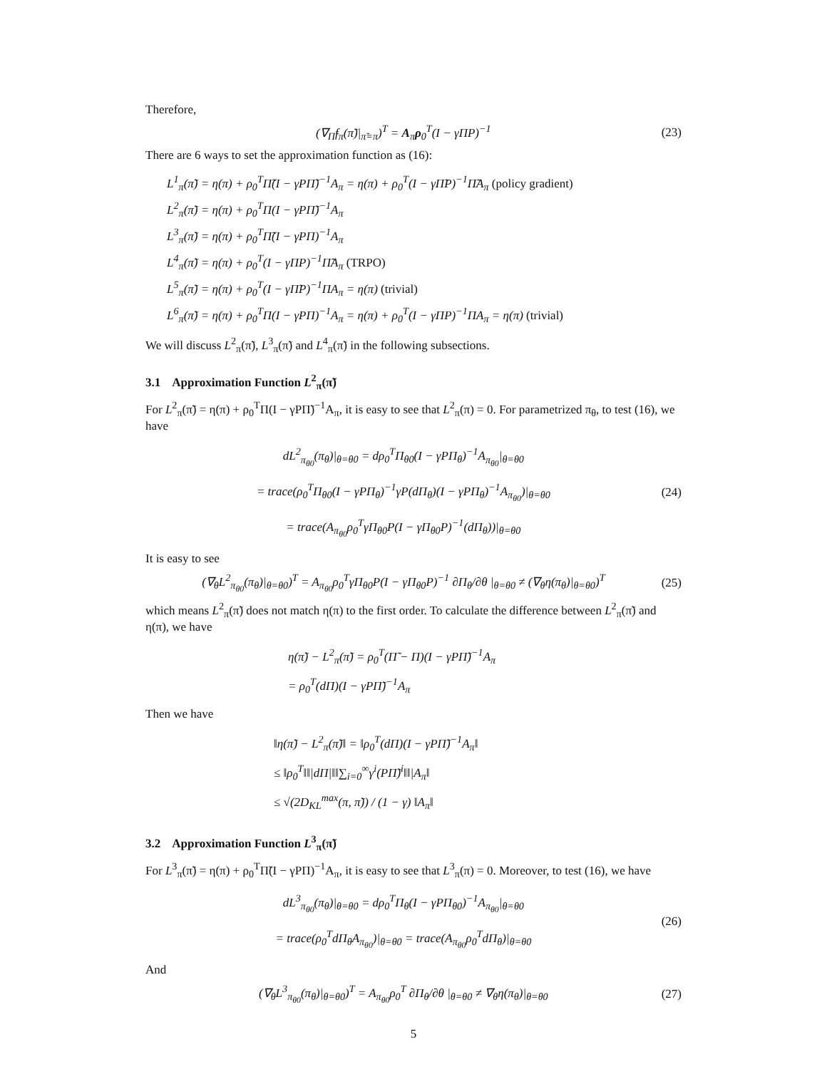Therefore,
(∇<sub>Π̃</sub>f<sub>π</sub>(π̃)|<sub>π̃=π</sub>)<sup>T</sup> = A<sub>π</sub>ρ<sub>0</sub><sup>T</sup>(I − γΠP)<sup>−1</sup> (23)
There are 6 ways to set the approximation function as (16):
L<sup>1</sup><sub>π</sub>(π̃) = η(π) + ρ<sub>0</sub><sup>T</sup>Π̃(I − γPΠ̃)<sup>−1</sup>A<sub>π</sub> = η(π) + ρ<sub>0</sub><sup>T</sup>(I − γΠ̃P)<sup>−1</sup>Π̃A<sub>π</sub> (policy gradient)
L<sup>2</sup><sub>π</sub>(π̃) = η(π) + ρ<sub>0</sub><sup>T</sup>Π(I − γPΠ̃)<sup>−1</sup>A<sub>π</sub>
L<sup>3</sup><sub>π</sub>(π̃) = η(π) + ρ<sub>0</sub><sup>T</sup>Π̃(I − γPΠ)<sup>−1</sup>A<sub>π</sub>
L<sup>4</sup><sub>π</sub>(π̃) = η(π) + ρ<sub>0</sub><sup>T</sup>(I − γΠP)<sup>−1</sup>Π̃A<sub>π</sub> (TRPO)
L<sup>5</sup><sub>π</sub>(π̃) = η(π) + ρ<sub>0</sub><sup>T</sup>(I − γΠ̃P)<sup>−1</sup>ΠA<sub>π</sub> = η(π) (trivial)
L<sup>6</sup><sub>π</sub>(π̃) = η(π) + ρ<sub>0</sub><sup>T</sup>Π(I − γPΠ)<sup>−1</sup>A<sub>π</sub> = η(π) + ρ<sub>0</sub><sup>T</sup>(I − γΠP)<sup>−1</sup>ΠA<sub>π</sub> = η(π) (trivial)
We will discuss L<sup>2</sup><sub>π</sub>(π̃), L<sup>3</sup><sub>π</sub>(π̃) and L<sup>4</sup><sub>π</sub>(π̃) in the following subsections.
3.1 Approximation Function L<sup>2</sup><sub>π</sub>(π̃)
For L<sup>2</sup><sub>π</sub>(π̃) = η(π) + ρ<sub>0</sub><sup>T</sup>Π(I − γPΠ̃)<sup>−1</sup>A<sub>π</sub>, it is easy to see that L<sup>2</sup><sub>π</sub>(π) = 0. For parametrized π<sub>θ</sub>, to test (16), we have
dL<sup>2</sup><sub>π<sub>θ0</sub></sub>(π<sub>θ</sub>)|<sub>θ=θ0</sub> = dρ<sub>0</sub><sup>T</sup>Π<sub>θ0</sub>(I − γPΠ<sub>θ</sub>)<sup>−1</sup>A<sub>π<sub>θ0</sub></sub>|<sub>θ=θ0</sub>
= trace(ρ<sub>0</sub><sup>T</sup>Π<sub>θ0</sub>(I − γPΠ<sub>θ</sub>)<sup>−1</sup>γP(dΠ<sub>θ</sub>)(I − γPΠ<sub>θ</sub>)<sup>−1</sup>A<sub>π<sub>θ0</sub></sub>)|<sub>θ=θ0</sub>
= trace(A<sub>π<sub>θ0</sub></sub>ρ<sub>0</sub><sup>T</sup>γΠ<sub>θ0</sub>P(I − γΠ<sub>θ0</sub>P)<sup>−1</sup>(dΠ<sub>θ</sub>))|<sub>θ=θ0</sub> (24)
It is easy to see
(∇<sub>θ</sub>L<sup>2</sup><sub>π<sub>θ0</sub></sub>(π<sub>θ</sub>)|<sub>θ=θ0</sub>)<sup>T</sup> = A<sub>π<sub>θ0</sub></sub>ρ<sub>0</sub><sup>T</sup>γΠ<sub>θ0</sub>P(I − γΠ<sub>θ0</sub>P)<sup>−1</sup> ∂Π<sub>θ</sub>/∂θ |<sub>θ=θ0</sub> ≠ (∇<sub>θ</sub>η(π<sub>θ</sub>)|<sub>θ=θ0</sub>)<sup>T</sup> (25)
which means L<sup>2</sup><sub>π</sub>(π̃) does not match η(π) to the first order. To calculate the difference between L<sup>2</sup><sub>π</sub>(π̃) and η(π), we have
η(π̃) − L<sup>2</sup><sub>π</sub>(π̃) = ρ<sub>0</sub><sup>T</sup>(Π̃ − Π)(I − γPΠ̃)<sup>−1</sup>A<sub>π</sub>
= ρ<sub>0</sub><sup>T</sup>(dΠ)(I − γPΠ̃)<sup>−1</sup>A<sub>π</sub>
Then we have
‖η(π̃) − L<sup>2</sup><sub>π</sub>(π̃)‖ = ‖ρ<sub>0</sub><sup>T</sup>(dΠ)(I − γPΠ̃)<sup>−1</sup>A<sub>π</sub>‖
≤ ‖ρ<sub>0</sub><sup>T</sup>‖‖|dΠ|‖‖∑<sub>i=0</sub><sup>∞</sup>γ<sup>i</sup>(PΠ̃)<sup>i</sup>‖‖|A<sub>π</sub>‖
≤ √(2D<sub>KL</sub><sup>max</sup>(π, π̃)) / (1 − γ) ‖A<sub>π</sub>‖
3.2 Approximation Function L<sup>3</sup><sub>π</sub>(π̃)
For L<sup>3</sup><sub>π</sub>(π̃) = η(π) + ρ<sub>0</sub><sup>T</sup>Π̃(I − γPΠ)<sup>−1</sup>A<sub>π</sub>, it is easy to see that L<sup>3</sup><sub>π</sub>(π) = 0. Moreover, to test (16), we have
dL<sup>3</sup><sub>π<sub>θ0</sub></sub>(π<sub>θ</sub>)|<sub>θ=θ0</sub> = dρ<sub>0</sub><sup>T</sup>Π<sub>θ</sub>(I − γPΠ<sub>θ0</sub>)<sup>−1</sup>A<sub>π<sub>θ0</sub></sub>|<sub>θ=θ0</sub>
= trace(ρ<sub>0</sub><sup>T</sup>dΠ<sub>θ</sub>A<sub>π<sub>θ0</sub></sub>)|<sub>θ=θ0</sub> = trace(A<sub>π<sub>θ0</sub></sub>ρ<sub>0</sub><sup>T</sup>dΠ<sub>θ</sub>)|<sub>θ=θ0</sub> (26)
And
(∇<sub>θ</sub>L<sup>3</sup><sub>π<sub>θ0</sub></sub>(π<sub>θ</sub>)|<sub>θ=θ0</sub>)<sup>T</sup> = A<sub>π<sub>θ0</sub></sub>ρ<sub>0</sub><sup>T</sup> ∂Π<sub>θ</sub>/∂θ |<sub>θ=θ0</sub> ≠ ∇<sub>θ</sub>η(π<sub>θ</sub>)|<sub>θ=θ0</sub> (27)
5